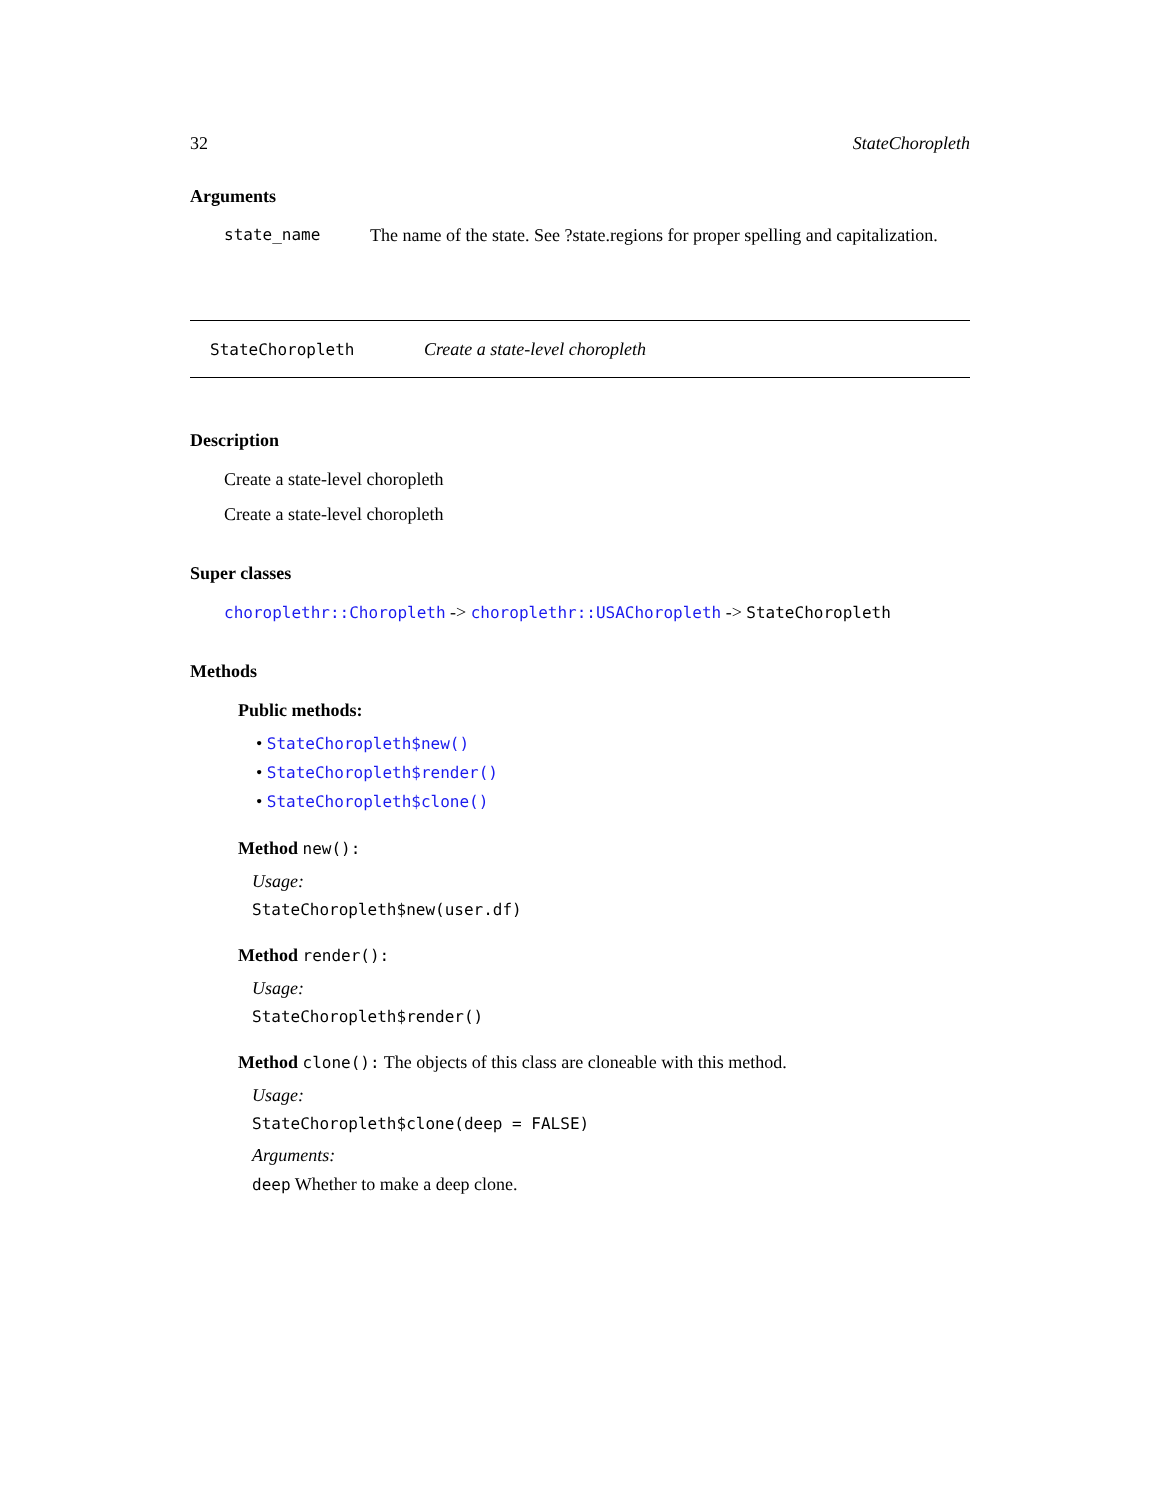32 StateChoropleth
Arguments
state_name The name of the state. See ?state.regions for proper spelling and capitalization.
StateChoropleth Create a state-level choropleth
Description
Create a state-level choropleth
Create a state-level choropleth
Super classes
choroplethr::Choropleth -> choroplethr::USAChoropleth -> StateChoropleth
Methods
Public methods:
• StateChoropleth$new()
• StateChoropleth$render()
• StateChoropleth$clone()
Method new():
Usage:
StateChoropleth$new(user.df)
Method render():
Usage:
StateChoropleth$render()
Method clone(): The objects of this class are cloneable with this method.
Usage:
StateChoropleth$clone(deep = FALSE)
Arguments:
deep Whether to make a deep clone.